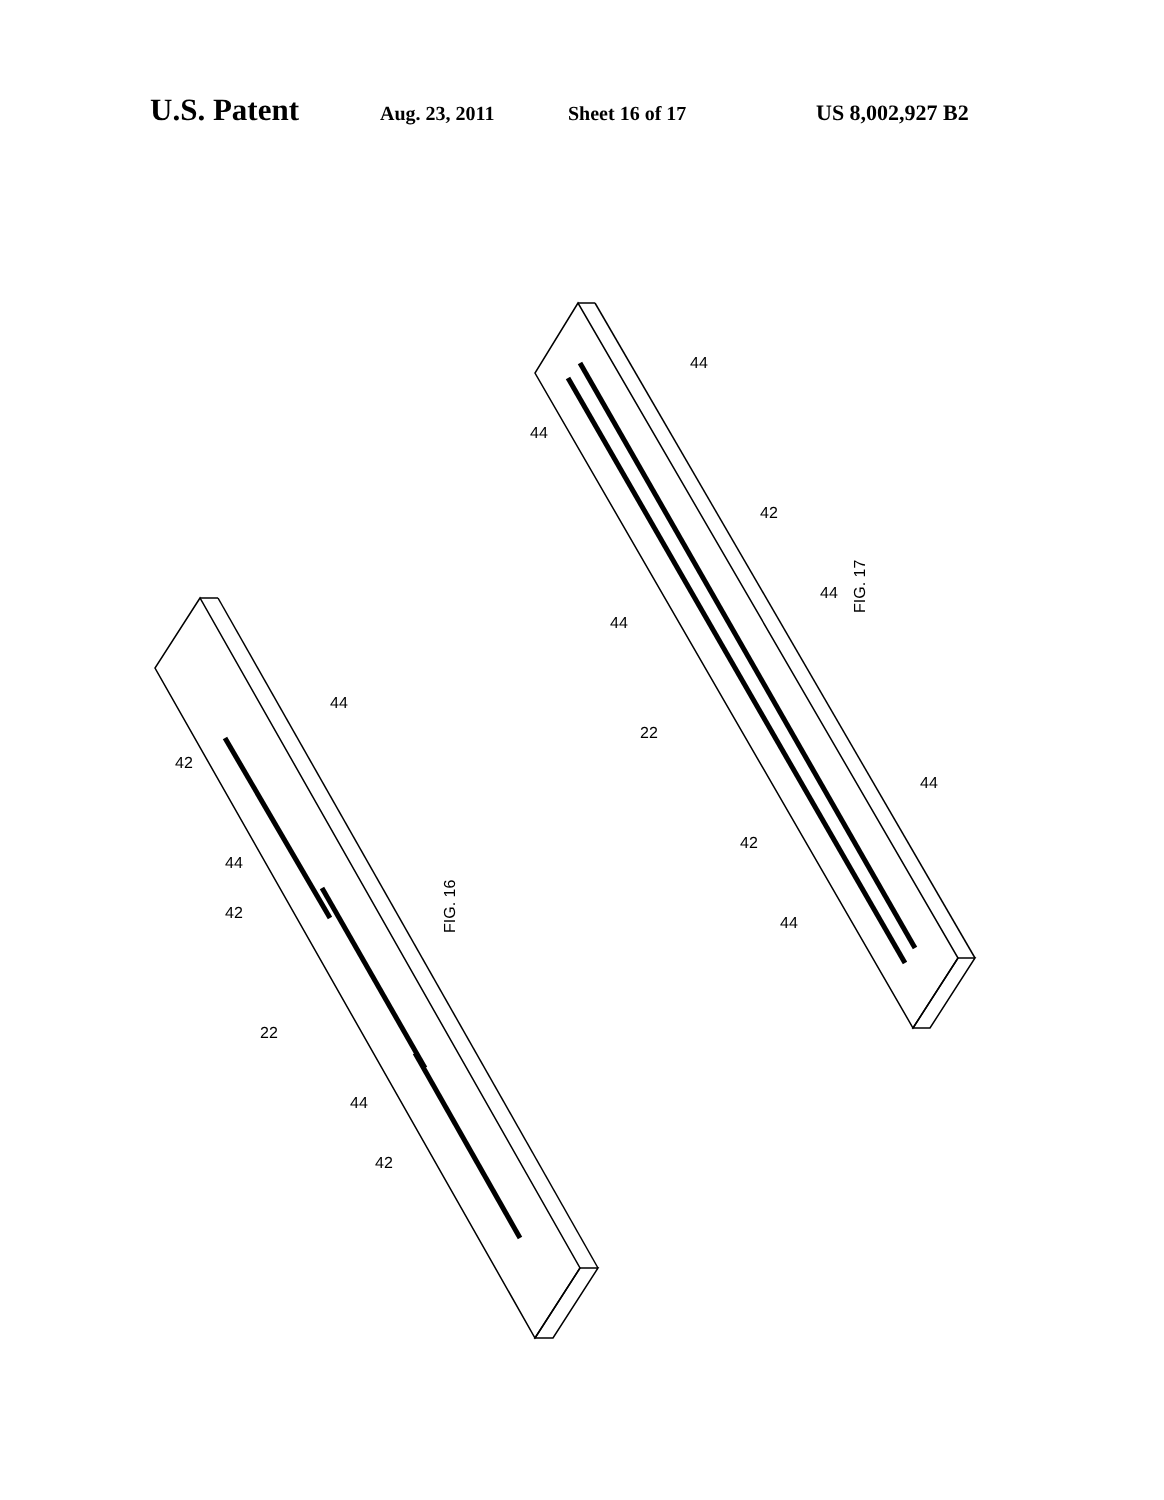U.S. Patent Aug. 23, 2011 Sheet 16 of 17 US 8,002,927 B2
FIG. 16
FIG. 17
44
42
44
42
22
44
42
44
44
42
44
44
22
44
42
44